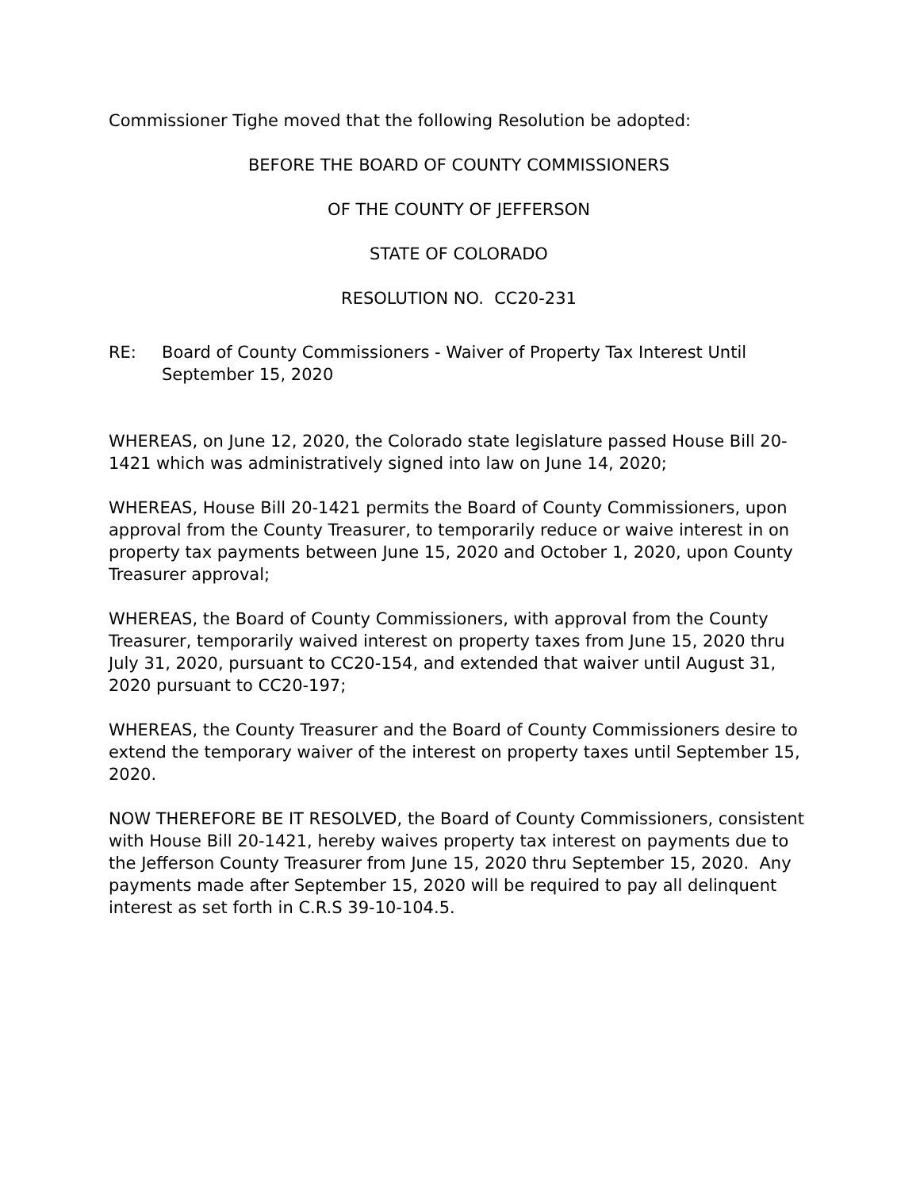Commissioner Tighe moved that the following Resolution be adopted:
BEFORE THE BOARD OF COUNTY COMMISSIONERS
OF THE COUNTY OF JEFFERSON
STATE OF COLORADO
RESOLUTION NO. CC20-231
RE: Board of County Commissioners - Waiver of Property Tax Interest Until September 15, 2020
WHEREAS, on June 12, 2020, the Colorado state legislature passed House Bill 20-1421 which was administratively signed into law on June 14, 2020;
WHEREAS, House Bill 20-1421 permits the Board of County Commissioners, upon approval from the County Treasurer, to temporarily reduce or waive interest in on property tax payments between June 15, 2020 and October 1, 2020, upon County Treasurer approval;
WHEREAS, the Board of County Commissioners, with approval from the County Treasurer, temporarily waived interest on property taxes from June 15, 2020 thru July 31, 2020, pursuant to CC20-154, and extended that waiver until August 31, 2020 pursuant to CC20-197;
WHEREAS, the County Treasurer and the Board of County Commissioners desire to extend the temporary waiver of the interest on property taxes until September 15, 2020.
NOW THEREFORE BE IT RESOLVED, the Board of County Commissioners, consistent with House Bill 20-1421, hereby waives property tax interest on payments due to the Jefferson County Treasurer from June 15, 2020 thru September 15, 2020. Any payments made after September 15, 2020 will be required to pay all delinquent interest as set forth in C.R.S 39-10-104.5.